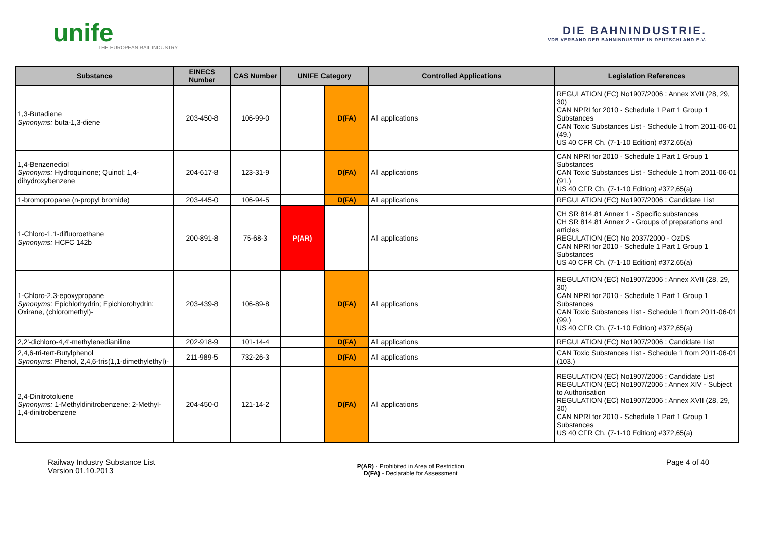unife
THE EUROPEAN RAIL INDUSTRY
DIE BAHNINDUSTRIE.
VDB VERBAND DER BAHNINDUSTRIE IN DEUTSCHLAND E.V.
| Substance | EINECS Number | CAS Number | UNIFE Category | | Controlled Applications | Legislation References |
| --- | --- | --- | --- | --- | --- | --- |
| 1,3-Butadiene Synonyms: buta-1,3-diene | 203-450-8 | 106-99-0 | | D(FA) | All applications | REGULATION (EC) No1907/2006 : Annex XVII (28, 29, 30) CAN NPRI for 2010 - Schedule 1 Part 1 Group 1 Substances CAN Toxic Substances List - Schedule 1 from 2011-06-01 (49.) US 40 CFR Ch. (7-1-10 Edition) #372,65(a) |
| 1,4-Benzenediol Synonyms: Hydroquinone; Quinol; 1,4-dihydroxybenzene | 204-617-8 | 123-31-9 | | D(FA) | All applications | CAN NPRI for 2010 - Schedule 1 Part 1 Group 1 Substances CAN Toxic Substances List - Schedule 1 from 2011-06-01 (91.) US 40 CFR Ch. (7-1-10 Edition) #372,65(a) |
| 1-bromopropane (n-propyl bromide) | 203-445-0 | 106-94-5 | | D(FA) | All applications | REGULATION (EC) No1907/2006 : Candidate List |
| 1-Chloro-1,1-difluoroethane Synonyms: HCFC 142b | 200-891-8 | 75-68-3 | P(AR) | | All applications | CH SR 814.81 Annex 1 - Specific substances CH SR 814.81 Annex 2 - Groups of preparations and articles REGULATION (EC) No 2037/2000 - OzDS CAN NPRI for 2010 - Schedule 1 Part 1 Group 1 Substances US 40 CFR Ch. (7-1-10 Edition) #372,65(a) |
| 1-Chloro-2,3-epoxypropane Synonyms: Epichlorhydrin; Epichlorohydrin; Oxirane, (chloromethyl)- | 203-439-8 | 106-89-8 | | D(FA) | All applications | REGULATION (EC) No1907/2006 : Annex XVII (28, 29, 30) CAN NPRI for 2010 - Schedule 1 Part 1 Group 1 Substances CAN Toxic Substances List - Schedule 1 from 2011-06-01 (99.) US 40 CFR Ch. (7-1-10 Edition) #372,65(a) |
| 2,2'-dichloro-4,4'-methylenedianiline | 202-918-9 | 101-14-4 | | D(FA) | All applications | REGULATION (EC) No1907/2006 : Candidate List |
| 2,4,6-tri-tert-Butylphenol Synonyms: Phenol, 2,4,6-tris(1,1-dimethylethyl)- | 211-989-5 | 732-26-3 | | D(FA) | All applications | CAN Toxic Substances List - Schedule 1 from 2011-06-01 (103.) |
| 2,4-Dinitrotoluene Synonyms: 1-Methyldinitrobenzene; 2-Methyl-1,4-dinitrobenzene | 204-450-0 | 121-14-2 | | D(FA) | All applications | REGULATION (EC) No1907/2006 : Candidate List REGULATION (EC) No1907/2006 : Annex XIV - Subject to Authorisation REGULATION (EC) No1907/2006 : Annex XVII (28, 29, 30) CAN NPRI for 2010 - Schedule 1 Part 1 Group 1 Substances US 40 CFR Ch. (7-1-10 Edition) #372,65(a) |
Railway Industry Substance List
Version 01.10.2013
P(AR) - Prohibited in Area of Restriction
D(FA) - Declarable for Assessment
Page 4 of 40